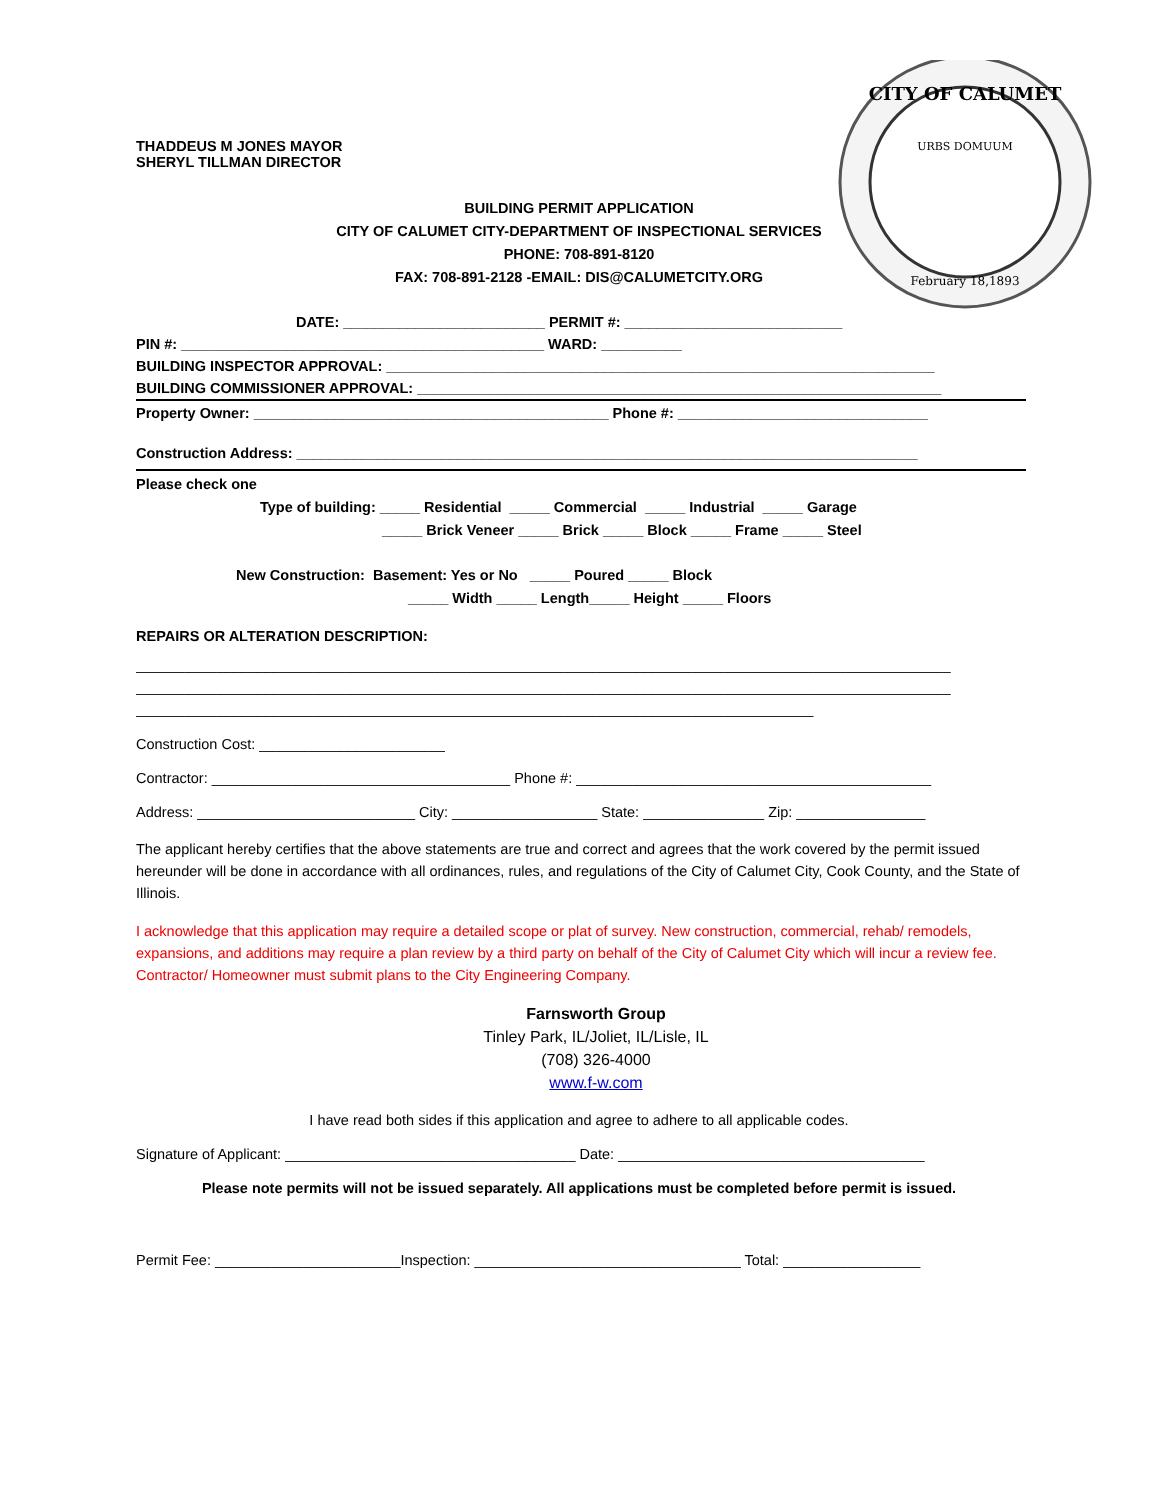CITY OF CALUMET
URBS DOMUUM
February 18,1893
THADDEUS M JONES MAYOR
SHERYL TILLMAN DIRECTOR
BUILDING PERMIT APPLICATION
CITY OF CALUMET CITY-DEPARTMENT OF INSPECTIONAL SERVICES
PHONE: 708-891-8120
FAX: 708-891-2128 -EMAIL: DIS@CALUMETCITY.ORG
DATE: _________________________ PERMIT #: ___________________________
PIN #: _____________________________________________ WARD: __________
BUILDING INSPECTOR APPROVAL: ____________________________________________________________________
BUILDING COMMISSIONER APPROVAL: _________________________________________________________________
Property Owner: ____________________________________________ Phone #: _______________________________
Construction Address: _____________________________________________________________________________
Please check one
Type of building: _____ Residential _____ Commercial _____ Industrial _____ Garage
_____ Brick Veneer _____ Brick _____ Block _____ Frame _____ Steel
New Construction: Basement: Yes or No _____ Poured _____ Block
_____ Width _____ Length_____ Height _____ Floors
REPAIRS OR ALTERATION DESCRIPTION:
_____________________________________________________________________________________________________
_____________________________________________________________________________________________________
____________________________________________________________________________________
Construction Cost: _______________________
Contractor: _____________________________________ Phone #: ____________________________________________
Address: ___________________________ City: __________________ State: _______________ Zip: ________________
The applicant hereby certifies that the above statements are true and correct and agrees that the work covered by the permit issued hereunder will be done in accordance with all ordinances, rules, and regulations of the City of Calumet City, Cook County, and the State of Illinois.
I acknowledge that this application may require a detailed scope or plat of survey. New construction, commercial, rehab/ remodels, expansions, and additions may require a plan review by a third party on behalf of the City of Calumet City which will incur a review fee. Contractor/ Homeowner must submit plans to the City Engineering Company.
Farnsworth Group
Tinley Park, IL/Joliet, IL/Lisle, IL
(708) 326-4000
www.f-w.com
I have read both sides if this application and agree to adhere to all applicable codes.
Signature of Applicant: ____________________________________ Date: ______________________________________
Please note permits will not be issued separately. All applications must be completed before permit is issued.
Permit Fee: _______________________Inspection: _________________________________ Total: _________________